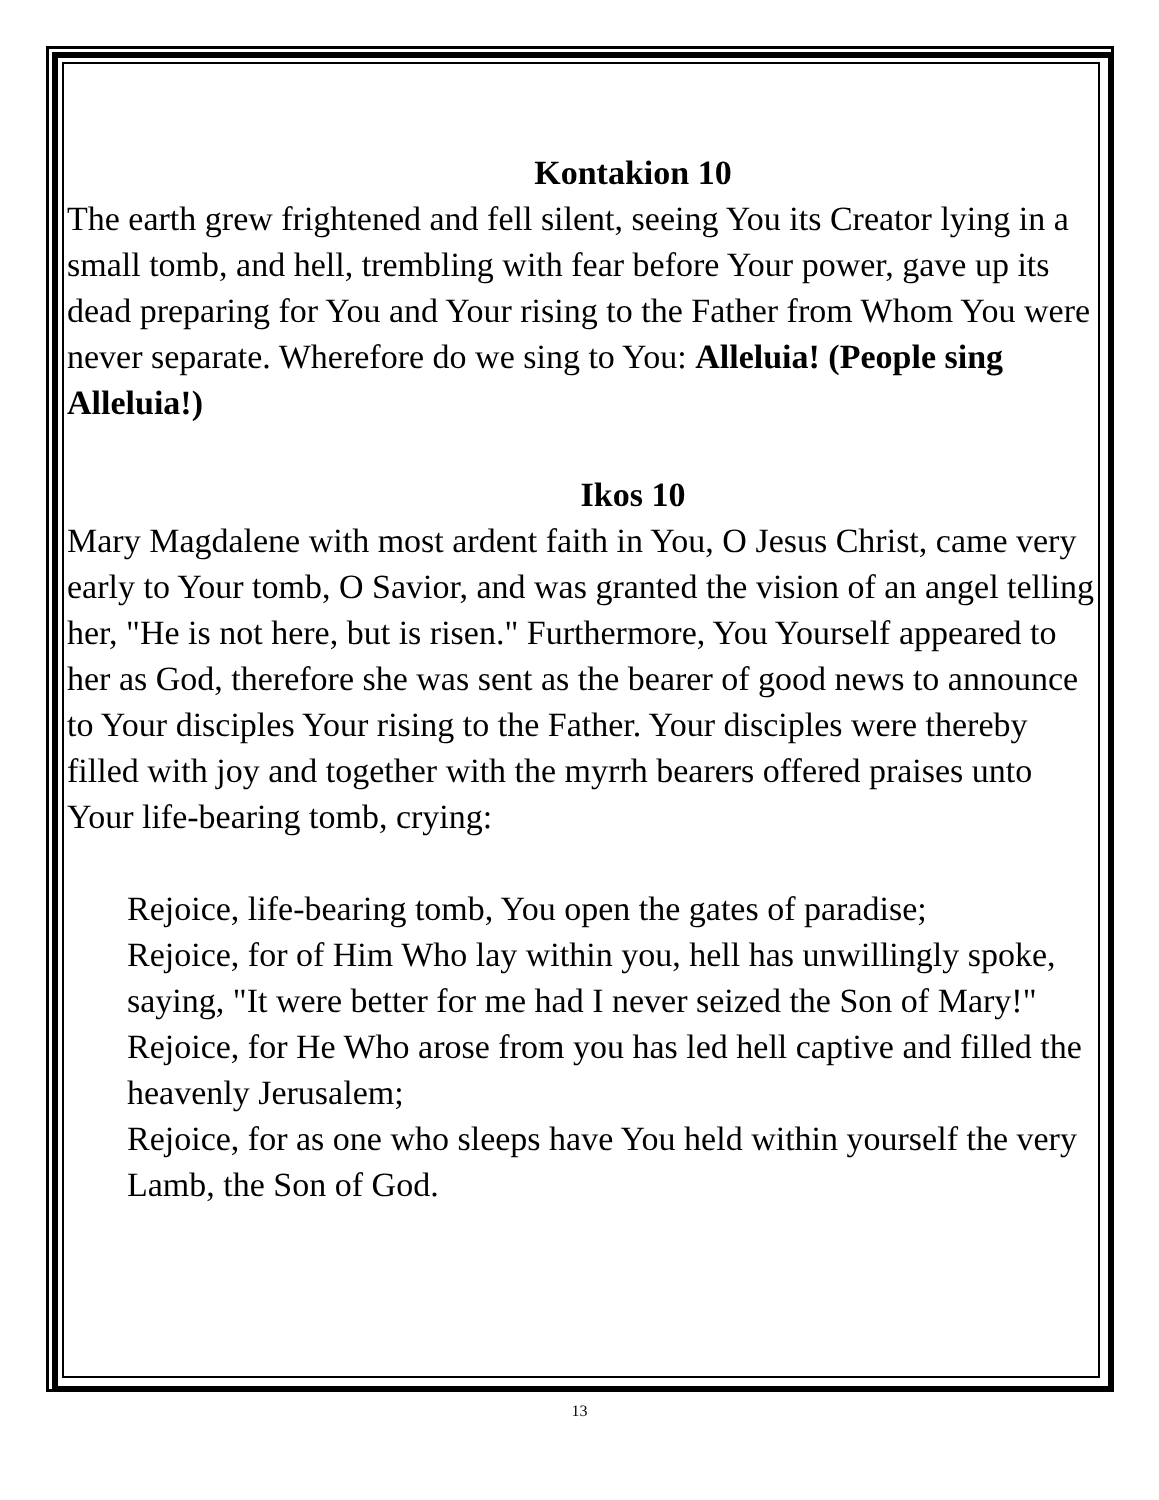Kontakion 10
The earth grew frightened and fell silent, seeing You its Creator lying in a small tomb, and hell, trembling with fear before Your power, gave up its dead preparing for You and Your rising to the Father from Whom You were never separate. Wherefore do we sing to You: Alleluia! (People sing Alleluia!)
Ikos 10
Mary Magdalene with most ardent faith in You, O Jesus Christ, came very early to Your tomb, O Savior, and was granted the vision of an angel telling her, "He is not here, but is risen." Furthermore, You Yourself appeared to her as God, therefore she was sent as the bearer of good news to announce to Your disciples Your rising to the Father. Your disciples were thereby filled with joy and together with the myrrh bearers offered praises unto Your life-bearing tomb, crying:
Rejoice, life-bearing tomb, You open the gates of paradise;
Rejoice, for of Him Who lay within you, hell has unwillingly spoke, saying, "It were better for me had I never seized the Son of Mary!"
Rejoice, for He Who arose from you has led hell captive and filled the heavenly Jerusalem;
Rejoice, for as one who sleeps have You held within yourself the very Lamb, the Son of God.
13